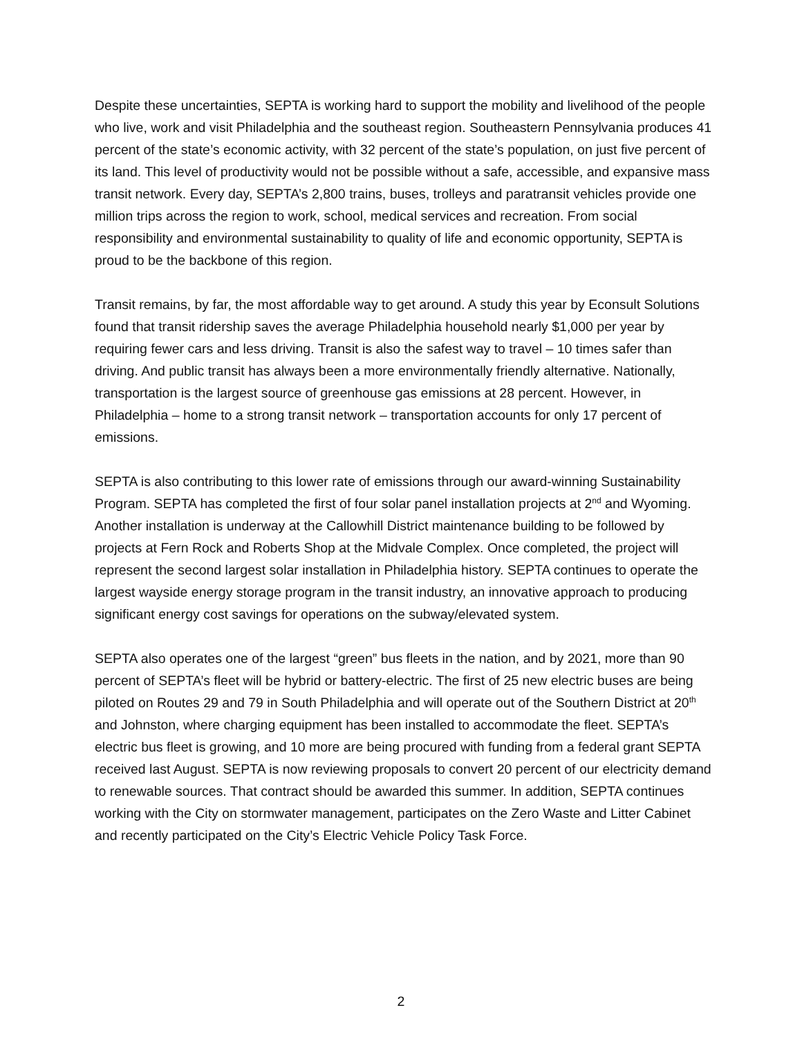Despite these uncertainties, SEPTA is working hard to support the mobility and livelihood of the people who live, work and visit Philadelphia and the southeast region. Southeastern Pennsylvania produces 41 percent of the state’s economic activity, with 32 percent of the state’s population, on just five percent of its land. This level of productivity would not be possible without a safe, accessible, and expansive mass transit network. Every day, SEPTA’s 2,800 trains, buses, trolleys and paratransit vehicles provide one million trips across the region to work, school, medical services and recreation. From social responsibility and environmental sustainability to quality of life and economic opportunity, SEPTA is proud to be the backbone of this region.
Transit remains, by far, the most affordable way to get around. A study this year by Econsult Solutions found that transit ridership saves the average Philadelphia household nearly $1,000 per year by requiring fewer cars and less driving. Transit is also the safest way to travel – 10 times safer than driving. And public transit has always been a more environmentally friendly alternative. Nationally, transportation is the largest source of greenhouse gas emissions at 28 percent. However, in Philadelphia – home to a strong transit network – transportation accounts for only 17 percent of emissions.
SEPTA is also contributing to this lower rate of emissions through our award-winning Sustainability Program. SEPTA has completed the first of four solar panel installation projects at 2<sup>nd</sup> and Wyoming. Another installation is underway at the Callowhill District maintenance building to be followed by projects at Fern Rock and Roberts Shop at the Midvale Complex. Once completed, the project will represent the second largest solar installation in Philadelphia history. SEPTA continues to operate the largest wayside energy storage program in the transit industry, an innovative approach to producing significant energy cost savings for operations on the subway/elevated system.
SEPTA also operates one of the largest “green” bus fleets in the nation, and by 2021, more than 90 percent of SEPTA’s fleet will be hybrid or battery-electric. The first of 25 new electric buses are being piloted on Routes 29 and 79 in South Philadelphia and will operate out of the Southern District at 20<sup>th</sup> and Johnston, where charging equipment has been installed to accommodate the fleet. SEPTA’s electric bus fleet is growing, and 10 more are being procured with funding from a federal grant SEPTA received last August. SEPTA is now reviewing proposals to convert 20 percent of our electricity demand to renewable sources. That contract should be awarded this summer. In addition, SEPTA continues working with the City on stormwater management, participates on the Zero Waste and Litter Cabinet and recently participated on the City’s Electric Vehicle Policy Task Force.
2